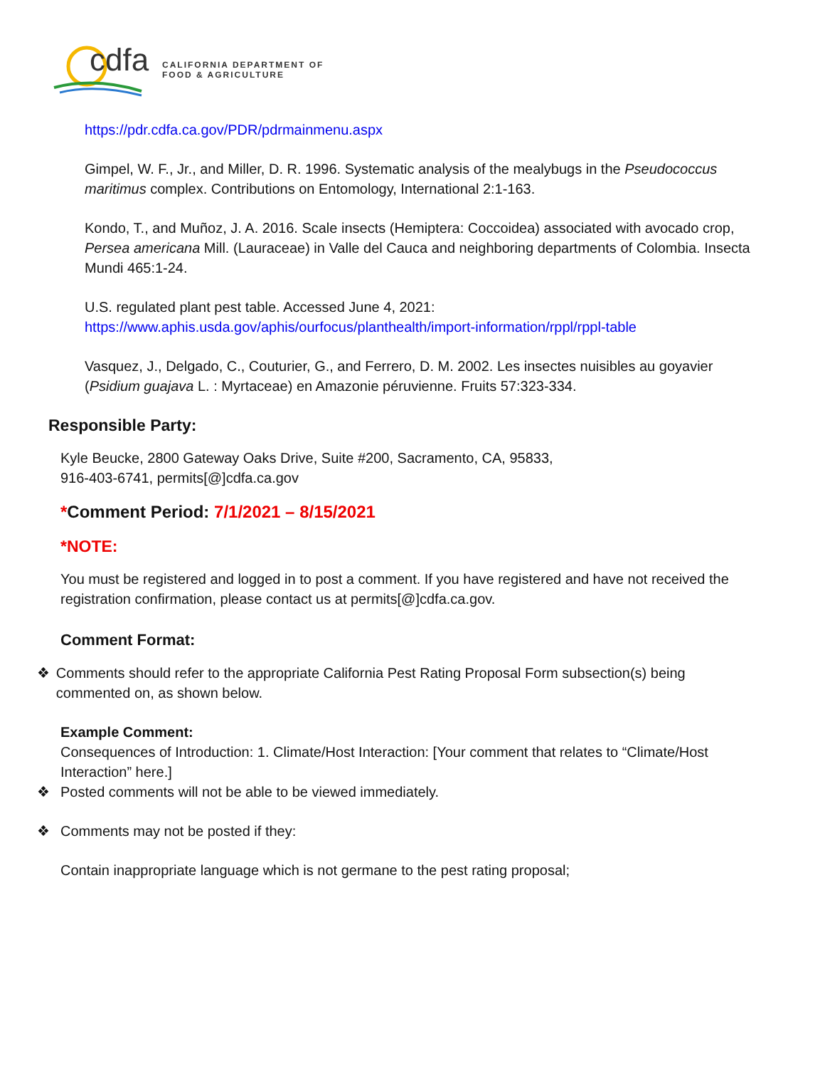cdfa
CALIFORNIA DEPARTMENT OF
FOOD & AGRICULTURE
https://pdr.cdfa.ca.gov/PDR/pdrmainmenu.aspx
Gimpel, W. F., Jr., and Miller, D. R. 1996. Systematic analysis of the mealybugs in the Pseudococcus maritimus complex. Contributions on Entomology, International 2:1-163.
Kondo, T., and Muñoz, J. A. 2016. Scale insects (Hemiptera: Coccoidea) associated with avocado crop, Persea americana Mill. (Lauraceae) in Valle del Cauca and neighboring departments of Colombia. Insecta Mundi 465:1-24.
U.S. regulated plant pest table. Accessed June 4, 2021: https://www.aphis.usda.gov/aphis/ourfocus/planthealth/import-information/rppl/rppl-table
Vasquez, J., Delgado, C., Couturier, G., and Ferrero, D. M. 2002. Les insectes nuisibles au goyavier (Psidium guajava L. : Myrtaceae) en Amazonie péruvienne. Fruits 57:323-334.
Responsible Party:
Kyle Beucke, 2800 Gateway Oaks Drive, Suite #200, Sacramento, CA, 95833,
916-403-6741, permits[@]cdfa.ca.gov
*Comment Period: 7/1/2021 – 8/15/2021
*NOTE:
You must be registered and logged in to post a comment. If you have registered and have not received the registration confirmation, please contact us at permits[@]cdfa.ca.gov.
Comment Format:
❖ Comments should refer to the appropriate California Pest Rating Proposal Form subsection(s) being commented on, as shown below.
Example Comment:
Consequences of Introduction: 1. Climate/Host Interaction: [Your comment that relates to “Climate/Host Interaction” here.]
❖ Posted comments will not be able to be viewed immediately.
❖ Comments may not be posted if they:
Contain inappropriate language which is not germane to the pest rating proposal;